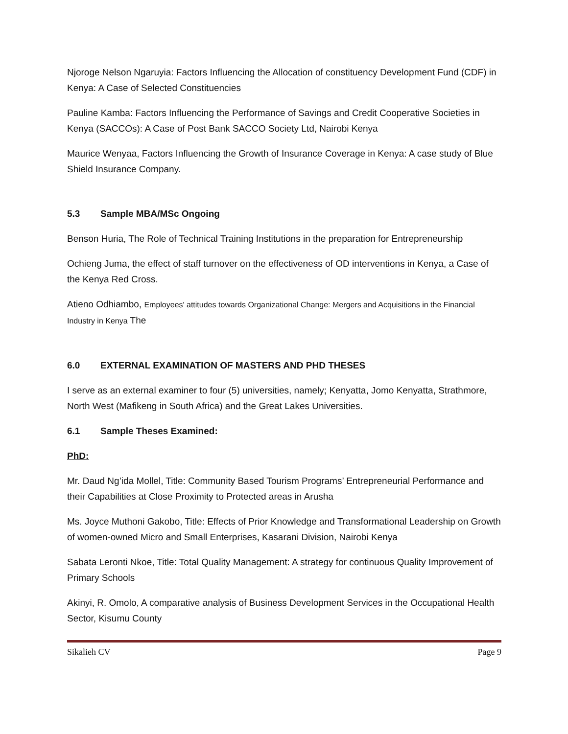Njoroge Nelson Ngaruyia: Factors Influencing the Allocation of constituency Development Fund (CDF) in Kenya: A Case of Selected Constituencies
Pauline Kamba: Factors Influencing the Performance of Savings and Credit Cooperative Societies in Kenya (SACCOs): A Case of Post Bank SACCO Society Ltd, Nairobi Kenya
Maurice Wenyaa, Factors Influencing the Growth of Insurance Coverage in Kenya: A case study of Blue Shield Insurance Company.
5.3 Sample MBA/MSc Ongoing
Benson Huria, The Role of Technical Training Institutions in the preparation for Entrepreneurship
Ochieng Juma, the effect of staff turnover on the effectiveness of OD interventions in Kenya, a Case of the Kenya Red Cross.
Atieno Odhiambo, Employees' attitudes towards Organizational Change: Mergers and Acquisitions in the Financial Industry in Kenya The
6.0 EXTERNAL EXAMINATION OF MASTERS AND PHD THESES
I serve as an external examiner to four (5) universities, namely; Kenyatta, Jomo Kenyatta, Strathmore, North West (Mafikeng in South Africa) and the Great Lakes Universities.
6.1 Sample Theses Examined:
PhD:
Mr. Daud Ng’ida Mollel, Title: Community Based Tourism Programs’ Entrepreneurial Performance and their Capabilities at Close Proximity to Protected areas in Arusha
Ms. Joyce Muthoni Gakobo, Title: Effects of Prior Knowledge and Transformational Leadership on Growth of women-owned Micro and Small Enterprises, Kasarani Division, Nairobi Kenya
Sabata Leronti Nkoe, Title: Total Quality Management: A strategy for continuous Quality Improvement of Primary Schools
Akinyi, R. Omolo, A comparative analysis of Business Development Services in the Occupational Health Sector, Kisumu County
Sikalieh CV Page 9